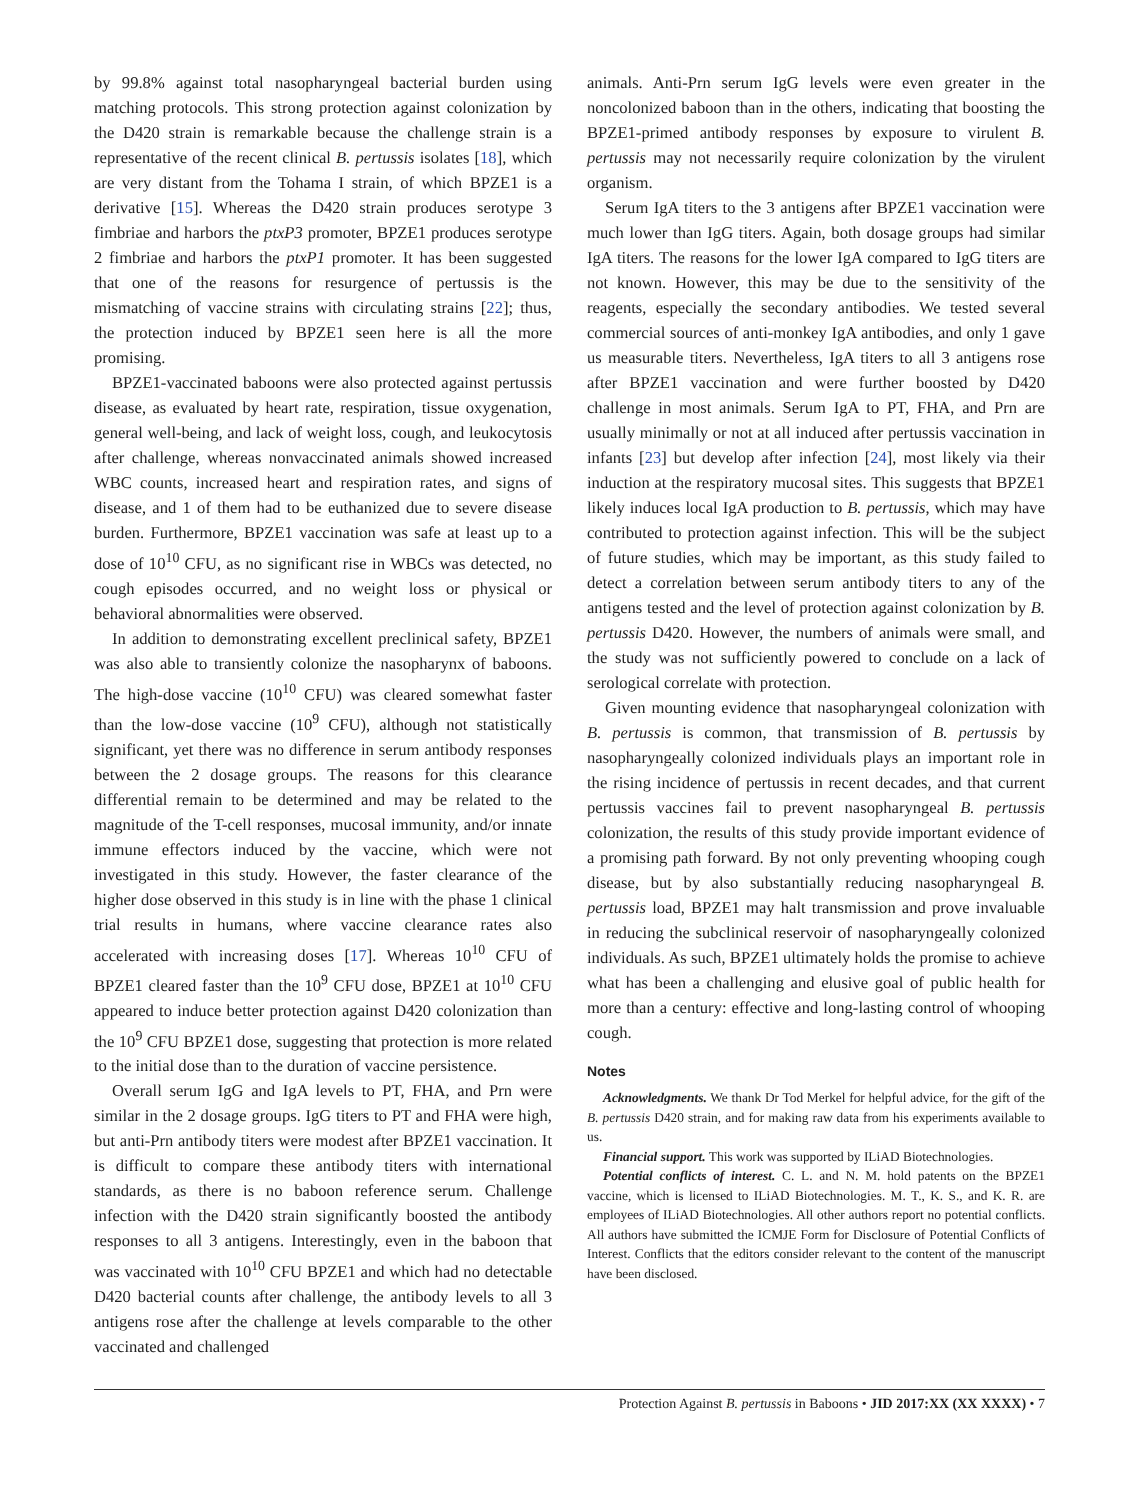by 99.8% against total nasopharyngeal bacterial burden using matching protocols. This strong protection against colonization by the D420 strain is remarkable because the challenge strain is a representative of the recent clinical B. pertussis isolates [18], which are very distant from the Tohama I strain, of which BPZE1 is a derivative [15]. Whereas the D420 strain produces serotype 3 fimbriae and harbors the ptxP3 promoter, BPZE1 produces serotype 2 fimbriae and harbors the ptxP1 promoter. It has been suggested that one of the reasons for resurgence of pertussis is the mismatching of vaccine strains with circulating strains [22]; thus, the protection induced by BPZE1 seen here is all the more promising.
BPZE1-vaccinated baboons were also protected against pertussis disease, as evaluated by heart rate, respiration, tissue oxygenation, general well-being, and lack of weight loss, cough, and leukocytosis after challenge, whereas nonvaccinated animals showed increased WBC counts, increased heart and respiration rates, and signs of disease, and 1 of them had to be euthanized due to severe disease burden. Furthermore, BPZE1 vaccination was safe at least up to a dose of 10<sup>10</sup> CFU, as no significant rise in WBCs was detected, no cough episodes occurred, and no weight loss or physical or behavioral abnormalities were observed.
In addition to demonstrating excellent preclinical safety, BPZE1 was also able to transiently colonize the nasopharynx of baboons. The high-dose vaccine (10<sup>10</sup> CFU) was cleared somewhat faster than the low-dose vaccine (10<sup>9</sup> CFU), although not statistically significant, yet there was no difference in serum antibody responses between the 2 dosage groups. The reasons for this clearance differential remain to be determined and may be related to the magnitude of the T-cell responses, mucosal immunity, and/or innate immune effectors induced by the vaccine, which were not investigated in this study. However, the faster clearance of the higher dose observed in this study is in line with the phase 1 clinical trial results in humans, where vaccine clearance rates also accelerated with increasing doses [17]. Whereas 10<sup>10</sup> CFU of BPZE1 cleared faster than the 10<sup>9</sup> CFU dose, BPZE1 at 10<sup>10</sup> CFU appeared to induce better protection against D420 colonization than the 10<sup>9</sup> CFU BPZE1 dose, suggesting that protection is more related to the initial dose than to the duration of vaccine persistence.
Overall serum IgG and IgA levels to PT, FHA, and Prn were similar in the 2 dosage groups. IgG titers to PT and FHA were high, but anti-Prn antibody titers were modest after BPZE1 vaccination. It is difficult to compare these antibody titers with international standards, as there is no baboon reference serum. Challenge infection with the D420 strain significantly boosted the antibody responses to all 3 antigens. Interestingly, even in the baboon that was vaccinated with 10<sup>10</sup> CFU BPZE1 and which had no detectable D420 bacterial counts after challenge, the antibody levels to all 3 antigens rose after the challenge at levels comparable to the other vaccinated and challenged
animals. Anti-Prn serum IgG levels were even greater in the noncolonized baboon than in the others, indicating that boosting the BPZE1-primed antibody responses by exposure to virulent B. pertussis may not necessarily require colonization by the virulent organism.
Serum IgA titers to the 3 antigens after BPZE1 vaccination were much lower than IgG titers. Again, both dosage groups had similar IgA titers. The reasons for the lower IgA compared to IgG titers are not known. However, this may be due to the sensitivity of the reagents, especially the secondary antibodies. We tested several commercial sources of anti-monkey IgA antibodies, and only 1 gave us measurable titers. Nevertheless, IgA titers to all 3 antigens rose after BPZE1 vaccination and were further boosted by D420 challenge in most animals. Serum IgA to PT, FHA, and Prn are usually minimally or not at all induced after pertussis vaccination in infants [23] but develop after infection [24], most likely via their induction at the respiratory mucosal sites. This suggests that BPZE1 likely induces local IgA production to B. pertussis, which may have contributed to protection against infection. This will be the subject of future studies, which may be important, as this study failed to detect a correlation between serum antibody titers to any of the antigens tested and the level of protection against colonization by B. pertussis D420. However, the numbers of animals were small, and the study was not sufficiently powered to conclude on a lack of serological correlate with protection.
Given mounting evidence that nasopharyngeal colonization with B. pertussis is common, that transmission of B. pertussis by nasopharyngeally colonized individuals plays an important role in the rising incidence of pertussis in recent decades, and that current pertussis vaccines fail to prevent nasopharyngeal B. pertussis colonization, the results of this study provide important evidence of a promising path forward. By not only preventing whooping cough disease, but by also substantially reducing nasopharyngeal B. pertussis load, BPZE1 may halt transmission and prove invaluable in reducing the subclinical reservoir of nasopharyngeally colonized individuals. As such, BPZE1 ultimately holds the promise to achieve what has been a challenging and elusive goal of public health for more than a century: effective and long-lasting control of whooping cough.
Notes
Acknowledgments. We thank Dr Tod Merkel for helpful advice, for the gift of the B. pertussis D420 strain, and for making raw data from his experiments available to us.
Financial support. This work was supported by ILiAD Biotechnologies.
Potential conflicts of interest. C. L. and N. M. hold patents on the BPZE1 vaccine, which is licensed to ILiAD Biotechnologies. M. T., K. S., and K. R. are employees of ILiAD Biotechnologies. All other authors report no potential conflicts. All authors have submitted the ICMJE Form for Disclosure of Potential Conflicts of Interest. Conflicts that the editors consider relevant to the content of the manuscript have been disclosed.
Protection Against B. pertussis in Baboons • JID 2017:XX (XX XXXX) • 7